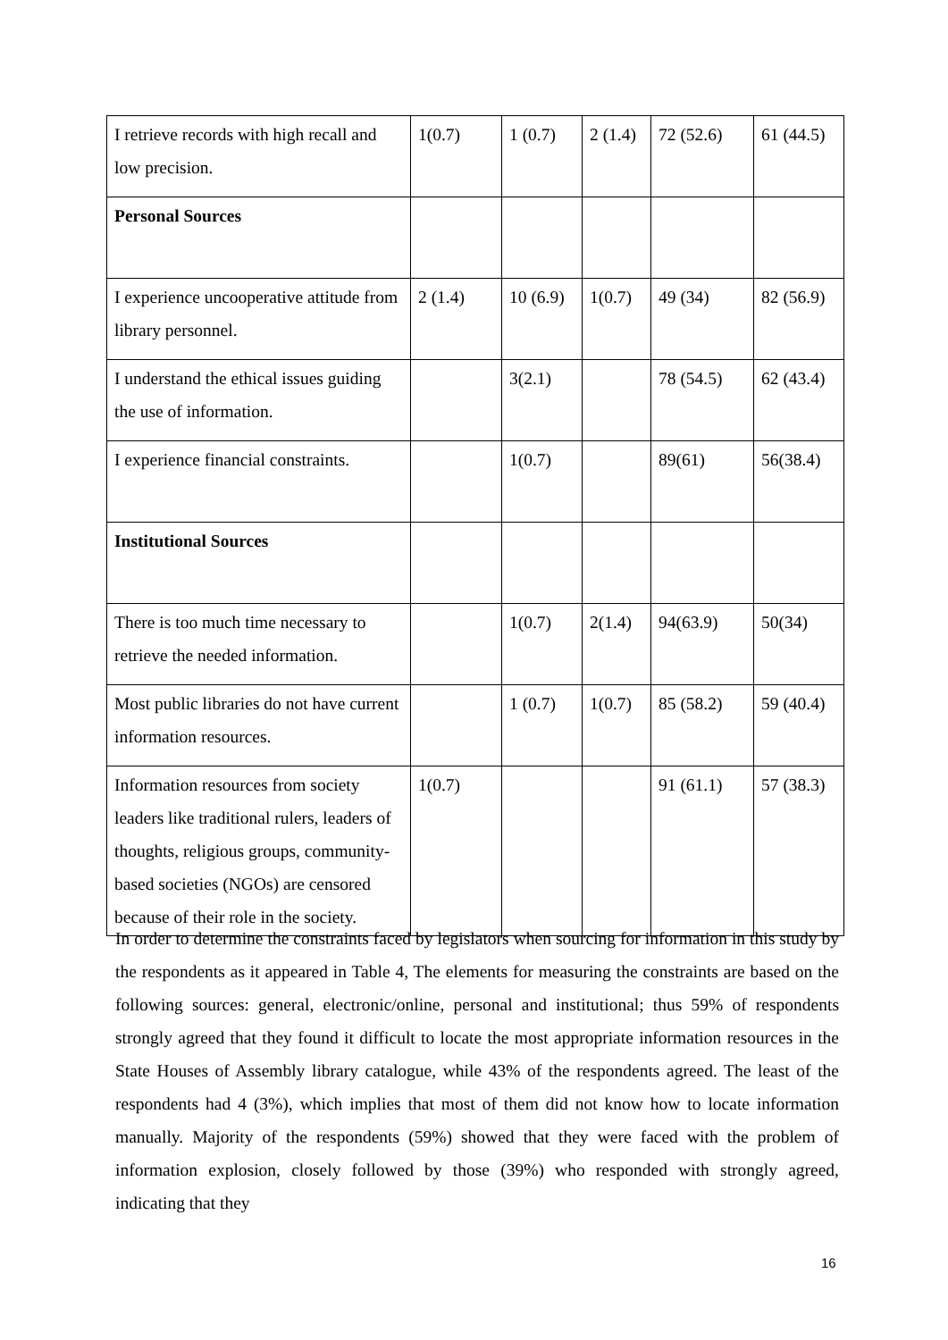| I retrieve records with high recall and low precision. | 1(0.7) | 1 (0.7) | 2 (1.4) | 72 (52.6) | 61 (44.5) |
| Personal Sources | | | | | |
| I experience uncooperative attitude from library personnel. | 2 (1.4) | 10 (6.9) | 1(0.7) | 49 (34) | 82 (56.9) |
| I understand the ethical issues guiding the use of information. | | 3(2.1) | | 78 (54.5) | 62 (43.4) |
| I experience financial constraints. | | 1(0.7) | | 89(61) | 56(38.4) |
| Institutional Sources | | | | | |
| There is too much time necessary to retrieve the needed information. | | 1(0.7) | 2(1.4) | 94(63.9) | 50(34) |
| Most public libraries do not have current information resources. | | 1 (0.7) | 1(0.7) | 85 (58.2) | 59 (40.4) |
| Information resources from society leaders like traditional rulers, leaders of thoughts, religious groups, community-based societies (NGOs) are censored because of their role in the society. | 1(0.7) | | | 91 (61.1) | 57 (38.3) |
In order to determine the constraints faced by legislators when sourcing for information in this study by the respondents as it appeared in Table 4, The elements for measuring the constraints are based on the following sources: general, electronic/online, personal and institutional; thus 59% of respondents strongly agreed that they found it difficult to locate the most appropriate information resources in the State Houses of Assembly library catalogue, while 43% of the respondents agreed. The least of the respondents had 4 (3%), which implies that most of them did not know how to locate information manually. Majority of the respondents (59%) showed that they were faced with the problem of information explosion, closely followed by those (39%) who responded with strongly agreed, indicating that they
16